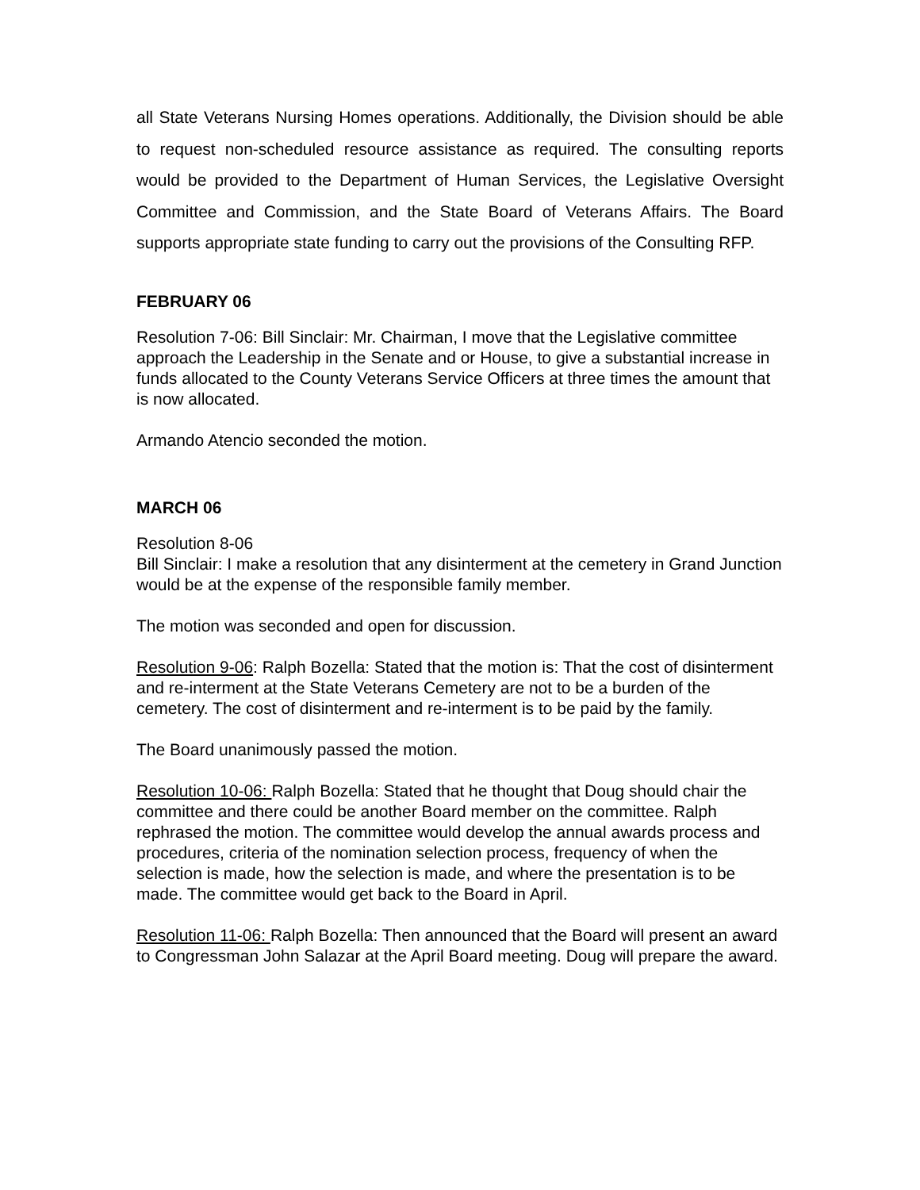all State Veterans Nursing Homes operations. Additionally, the Division should be able to request non-scheduled resource assistance as required. The consulting reports would be provided to the Department of Human Services, the Legislative Oversight Committee and Commission, and the State Board of Veterans Affairs. The Board supports appropriate state funding to carry out the provisions of the Consulting RFP.
FEBRUARY 06
Resolution 7-06: Bill Sinclair: Mr. Chairman, I move that the Legislative committee approach the Leadership in the Senate and or House, to give a substantial increase in funds allocated to the County Veterans Service Officers at three times the amount that is now allocated.
Armando Atencio seconded the motion.
MARCH 06
Resolution 8-06
Bill Sinclair: I make a resolution that any disinterment at the cemetery in Grand Junction would be at the expense of the responsible family member.
The motion was seconded and open for discussion.
Resolution 9-06: Ralph Bozella: Stated that the motion is: That the cost of disinterment and re-interment at the State Veterans Cemetery are not to be a burden of the cemetery. The cost of disinterment and re-interment is to be paid by the family.
The Board unanimously passed the motion.
Resolution 10-06: Ralph Bozella: Stated that he thought that Doug should chair the committee and there could be another Board member on the committee. Ralph rephrased the motion. The committee would develop the annual awards process and procedures, criteria of the nomination selection process, frequency of when the selection is made, how the selection is made, and where the presentation is to be made. The committee would get back to the Board in April.
Resolution 11-06: Ralph Bozella: Then announced that the Board will present an award to Congressman John Salazar at the April Board meeting. Doug will prepare the award.